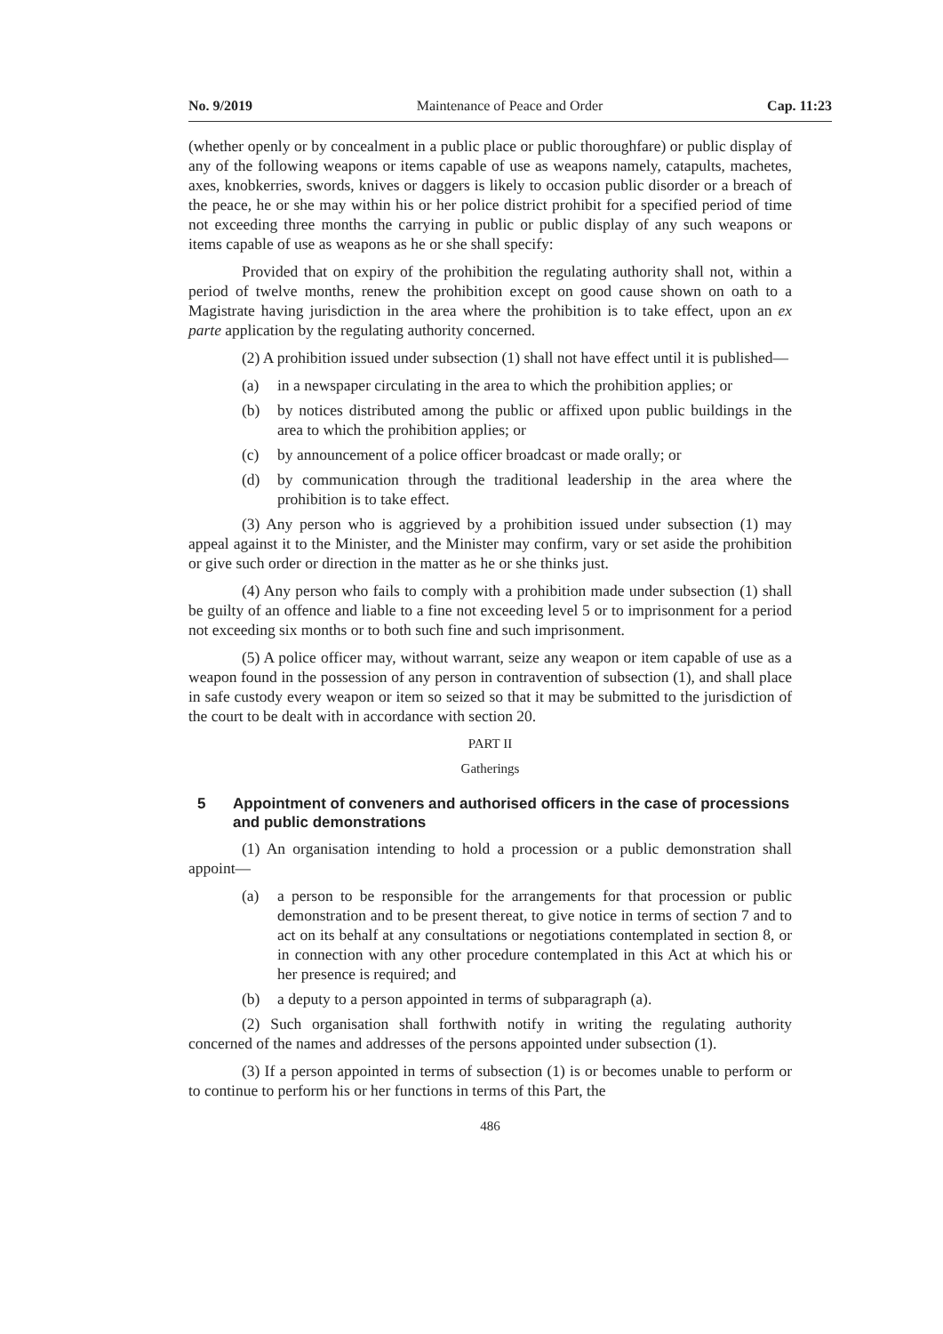No. 9/2019 Maintenance of Peace and Order Cap. 11:23
(whether openly or by concealment in a public place or public thoroughfare) or public display of any of the following weapons or items capable of use as weapons namely, catapults, machetes, axes, knobkerries, swords, knives or daggers is likely to occasion public disorder or a breach of the peace, he or she may within his or her police district prohibit for a specified period of time not exceeding three months the carrying in public or public display of any such weapons or items capable of use as weapons as he or she shall specify:
Provided that on expiry of the prohibition the regulating authority shall not, within a period of twelve months, renew the prohibition except on good cause shown on oath to a Magistrate having jurisdiction in the area where the prohibition is to take effect, upon an ex parte application by the regulating authority concerned.
(2) A prohibition issued under subsection (1) shall not have effect until it is published—
(a) in a newspaper circulating in the area to which the prohibition applies; or
(b) by notices distributed among the public or affixed upon public buildings in the area to which the prohibition applies; or
(c) by announcement of a police officer broadcast or made orally; or
(d) by communication through the traditional leadership in the area where the prohibition is to take effect.
(3) Any person who is aggrieved by a prohibition issued under subsection (1) may appeal against it to the Minister, and the Minister may confirm, vary or set aside the prohibition or give such order or direction in the matter as he or she thinks just.
(4) Any person who fails to comply with a prohibition made under subsection (1) shall be guilty of an offence and liable to a fine not exceeding level 5 or to imprisonment for a period not exceeding six months or to both such fine and such imprisonment.
(5) A police officer may, without warrant, seize any weapon or item capable of use as a weapon found in the possession of any person in contravention of subsection (1), and shall place in safe custody every weapon or item so seized so that it may be submitted to the jurisdiction of the court to be dealt with in accordance with section 20.
PART II
Gatherings
5 Appointment of conveners and authorised officers in the case of processions and public demonstrations
(1) An organisation intending to hold a procession or a public demonstration shall appoint—
(a) a person to be responsible for the arrangements for that procession or public demonstration and to be present thereat, to give notice in terms of section 7 and to act on its behalf at any consultations or negotiations contemplated in section 8, or in connection with any other procedure contemplated in this Act at which his or her presence is required; and
(b) a deputy to a person appointed in terms of subparagraph (a).
(2) Such organisation shall forthwith notify in writing the regulating authority concerned of the names and addresses of the persons appointed under subsection (1).
(3) If a person appointed in terms of subsection (1) is or becomes unable to perform or to continue to perform his or her functions in terms of this Part, the
486